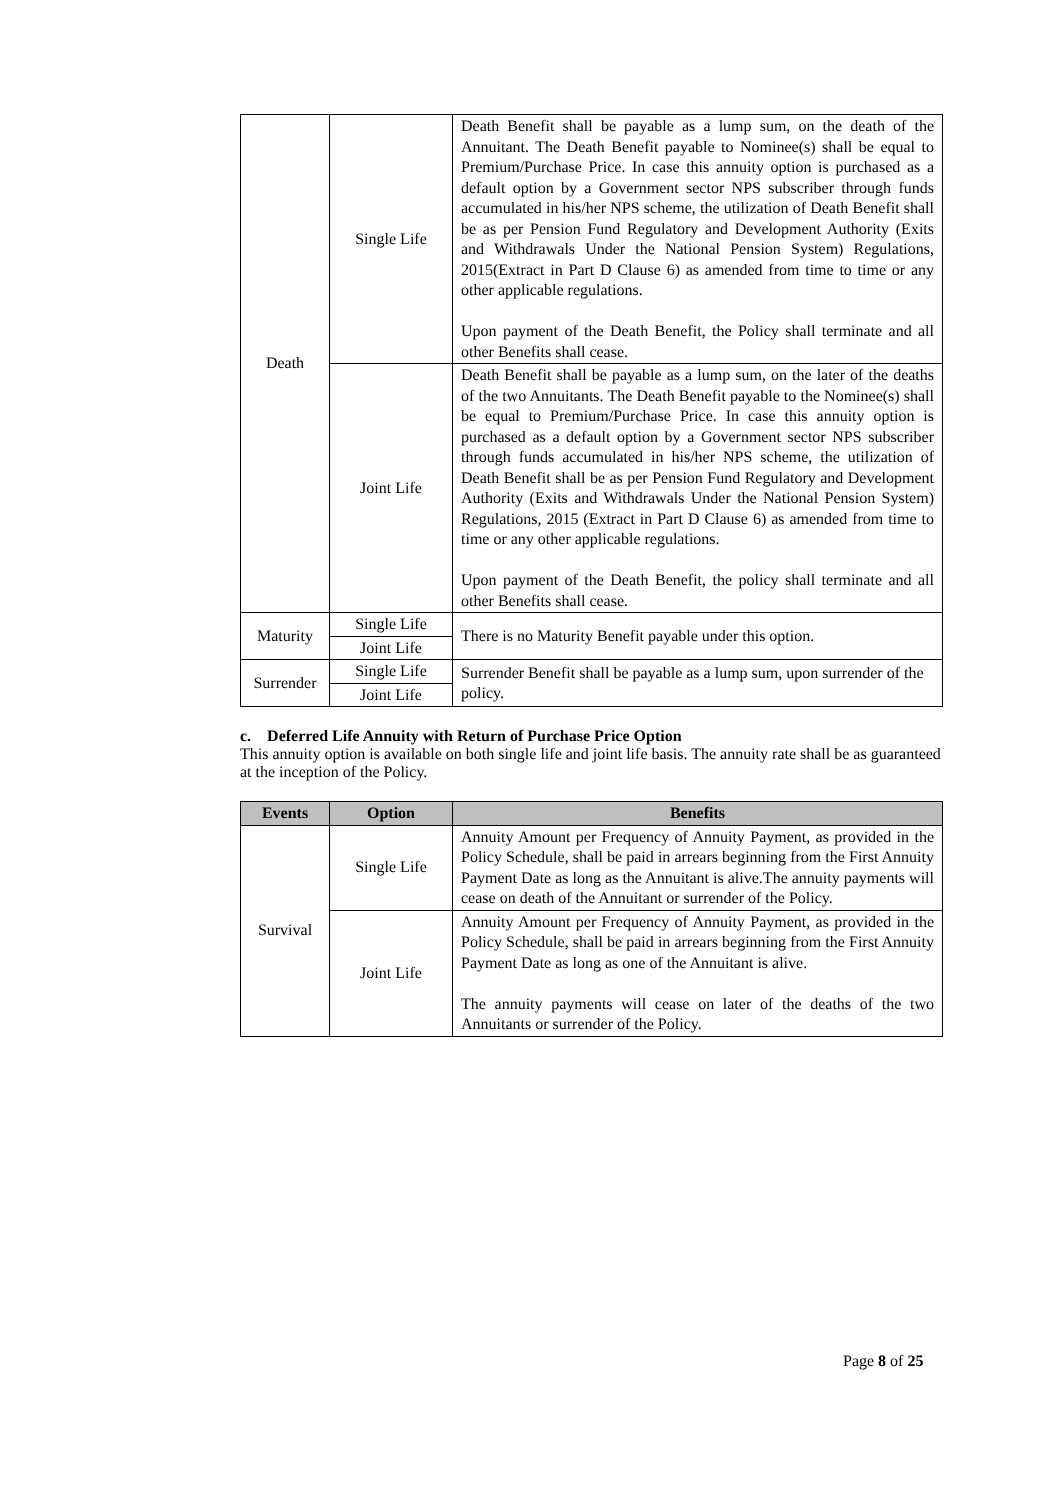| Death | Single Life | Death Benefit shall be payable as a lump sum, on the death of the Annuitant. The Death Benefit payable to Nominee(s) shall be equal to Premium/Purchase Price. In case this annuity option is purchased as a default option by a Government sector NPS subscriber through funds accumulated in his/her NPS scheme, the utilization of Death Benefit shall be as per Pension Fund Regulatory and Development Authority (Exits and Withdrawals Under the National Pension System) Regulations, 2015(Extract in Part D Clause 6) as amended from time to time or any other applicable regulations. Upon payment of the Death Benefit, the Policy shall terminate and all other Benefits shall cease. |
| | Joint Life | Death Benefit shall be payable as a lump sum, on the later of the deaths of the two Annuitants. The Death Benefit payable to the Nominee(s) shall be equal to Premium/Purchase Price. In case this annuity option is purchased as a default option by a Government sector NPS subscriber through funds accumulated in his/her NPS scheme, the utilization of Death Benefit shall be as per Pension Fund Regulatory and Development Authority (Exits and Withdrawals Under the National Pension System) Regulations, 2015 (Extract in Part D Clause 6) as amended from time to time or any other applicable regulations. Upon payment of the Death Benefit, the policy shall terminate and all other Benefits shall cease. |
| Maturity | Single Life | There is no Maturity Benefit payable under this option. |
| | Joint Life | |
| Surrender | Single Life | Surrender Benefit shall be payable as a lump sum, upon surrender of the policy. |
| | Joint Life | |
c. Deferred Life Annuity with Return of Purchase Price Option
This annuity option is available on both single life and joint life basis. The annuity rate shall be as guaranteed at the inception of the Policy.
| Events | Option | Benefits |
| --- | --- | --- |
| Survival | Single Life | Annuity Amount per Frequency of Annuity Payment, as provided in the Policy Schedule, shall be paid in arrears beginning from the First Annuity Payment Date as long as the Annuitant is alive.The annuity payments will cease on death of the Annuitant or surrender of the Policy. |
| | Joint Life | Annuity Amount per Frequency of Annuity Payment, as provided in the Policy Schedule, shall be paid in arrears beginning from the First Annuity Payment Date as long as one of the Annuitant is alive. The annuity payments will cease on later of the deaths of the two Annuitants or surrender of the Policy. |
Page 8 of 25